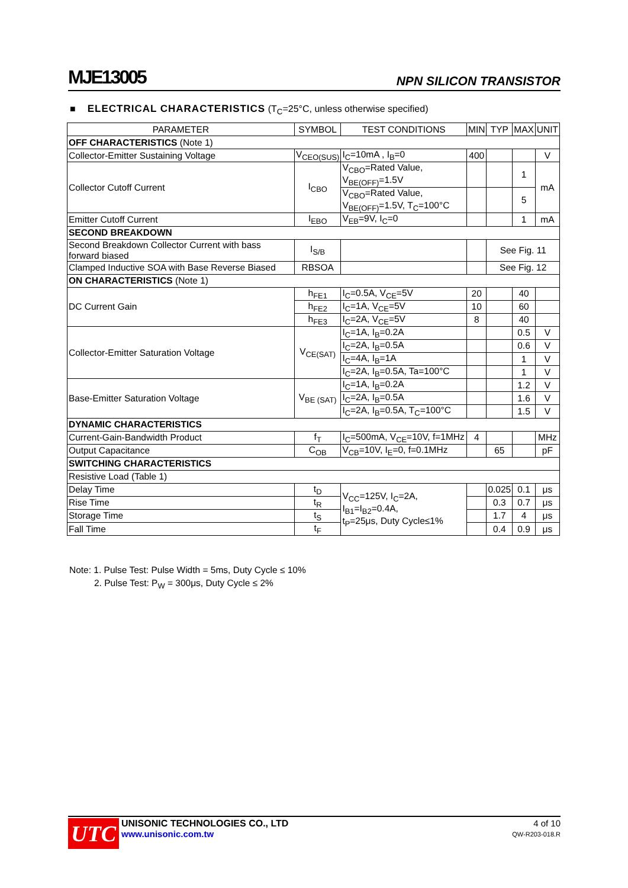MJE13005 NPN SILICON TRANSISTOR
■ ELECTRICAL CHARACTERISTICS (T<sub>C</sub>=25°C, unless otherwise specified)
| PARAMETER | SYMBOL | TEST CONDITIONS | MIN | TYP | MAX | UNIT |
| --- | --- | --- | --- | --- | --- | --- |
| OFF CHARACTERISTICS (Note 1) | | | | | | |
| Collector-Emitter Sustaining Voltage | V<sub>CEO(SUS)</sub> | I<sub>C</sub>=10mA , I<sub>B</sub>=0 | 400 | | | V |
| Collector Cutoff Current | I<sub>CBO</sub> | V<sub>CBO</sub>=Rated Value, V<sub>BE(OFF)</sub>=1.5V | | | 1 | mA |
| | | V<sub>CBO</sub>=Rated Value, V<sub>BE(OFF)</sub>=1.5V, T<sub>C</sub>=100°C | | | 5 | |
| Emitter Cutoff Current | I<sub>EBO</sub> | V<sub>EB</sub>=9V, I<sub>C</sub>=0 | | | 1 | mA |
| SECOND BREAKDOWN | | | | | | |
| Second Breakdown Collector Current with bass forward biased | I<sub>S/B</sub> | | | See Fig. 11 | | |
| Clamped Inductive SOA with Base Reverse Biased | RBSOA | | | See Fig. 12 | | |
| ON CHARACTERISTICS (Note 1) | | | | | | |
| DC Current Gain | h<sub>FE1</sub> | I<sub>C</sub>=0.5A, V<sub>CE</sub>=5V | 20 | | 40 | |
| | h<sub>FE2</sub> | I<sub>C</sub>=1A, V<sub>CE</sub>=5V | 10 | | 60 | |
| | h<sub>FE3</sub> | I<sub>C</sub>=2A, V<sub>CE</sub>=5V | 8 | | 40 | |
| Collector-Emitter Saturation Voltage | V<sub>CE(SAT)</sub> | I<sub>C</sub>=1A, I<sub>B</sub>=0.2A | | | 0.5 | V |
| | | I<sub>C</sub>=2A, I<sub>B</sub>=0.5A | | | 0.6 | V |
| | | I<sub>C</sub>=4A, I<sub>B</sub>=1A | | | 1 | V |
| | | I<sub>C</sub>=2A, I<sub>B</sub>=0.5A, Ta=100°C | | | 1 | V |
| Base-Emitter Saturation Voltage | V<sub>BE (SAT)</sub> | I<sub>C</sub>=1A, I<sub>B</sub>=0.2A | | | 1.2 | V |
| | | I<sub>C</sub>=2A, I<sub>B</sub>=0.5A | | | 1.6 | V |
| | | I<sub>C</sub>=2A, I<sub>B</sub>=0.5A, T<sub>C</sub>=100°C | | | 1.5 | V |
| DYNAMIC CHARACTERISTICS | | | | | | |
| Current-Gain-Bandwidth Product | f<sub>T</sub> | I<sub>C</sub>=500mA, V<sub>CE</sub>=10V, f=1MHz | 4 | | | MHz |
| Output Capacitance | C<sub>OB</sub> | V<sub>CB</sub>=10V, I<sub>E</sub>=0, f=0.1MHz | | 65 | | pF |
| SWITCHING CHARACTERISTICS | | | | | | |
| Resistive Load (Table 1) | | | | | | |
| Delay Time | t<sub>D</sub> | V<sub>CC</sub>=125V, I<sub>C</sub>=2A, I<sub>B1</sub>=I<sub>B2</sub>=0.4A, t<sub>P</sub>=25μs, Duty Cycle≤1% | | 0.025 | 0.1 | μs |
| Rise Time | t<sub>R</sub> | | | 0.3 | 0.7 | μs |
| Storage Time | t<sub>S</sub> | | | 1.7 | 4 | μs |
| Fall Time | t<sub>F</sub> | | | 0.4 | 0.9 | μs |
Note: 1. Pulse Test: Pulse Width = 5ms, Duty Cycle ≤ 10%
2. Pulse Test: P<sub>W</sub> = 300μs, Duty Cycle ≤ 2%
UTC
UNISONIC TECHNOLOGIES CO., LTD
www.unisonic.com.tw
4 of 10
QW-R203-018.R